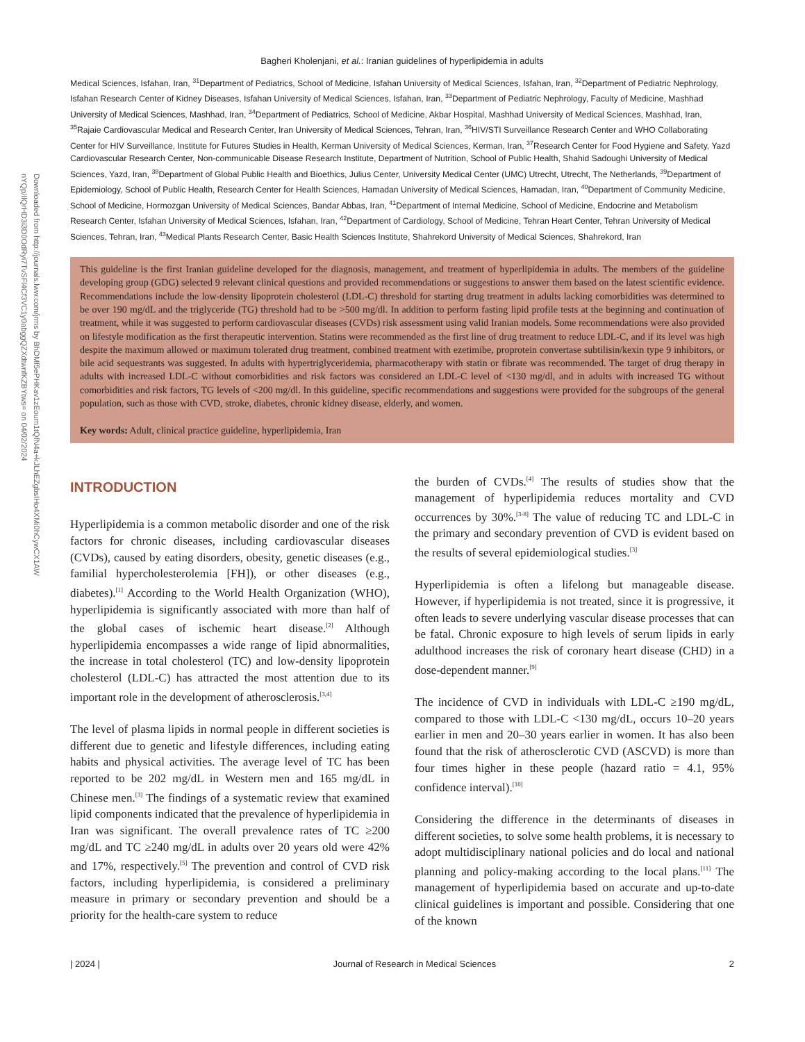Downloaded from http://journals.lww.com/jrms by BhDMf5ePHKav1zEoum1tQfN4a+kJLhEZgbsIHo4XMi0hCywCX1AW nYQp/IlQrHD3i3D0OdRyi7TvSFl4Cf3VC1y0abggQZXdtwnfKZBYtws= on 04/02/2024
Bagheri Kholenjani, et al.: Iranian guidelines of hyperlipidemia in adults
Medical Sciences, Isfahan, Iran, <sup>31</sup>Department of Pediatrics, School of Medicine, Isfahan University of Medical Sciences, Isfahan, Iran, <sup>32</sup>Department of Pediatric Nephrology, Isfahan Research Center of Kidney Diseases, Isfahan University of Medical Sciences, Isfahan, Iran, <sup>33</sup>Department of Pediatric Nephrology, Faculty of Medicine, Mashhad University of Medical Sciences, Mashhad, Iran, <sup>34</sup>Department of Pediatrics, School of Medicine, Akbar Hospital, Mashhad University of Medical Sciences, Mashhad, Iran, <sup>35</sup>Rajaie Cardiovascular Medical and Research Center, Iran University of Medical Sciences, Tehran, Iran, <sup>36</sup>HIV/STI Surveillance Research Center and WHO Collaborating Center for HIV Surveillance, Institute for Futures Studies in Health, Kerman University of Medical Sciences, Kerman, Iran, <sup>37</sup>Research Center for Food Hygiene and Safety, Yazd Cardiovascular Research Center, Non-communicable Disease Research Institute, Department of Nutrition, School of Public Health, Shahid Sadoughi University of Medical Sciences, Yazd, Iran, <sup>38</sup>Department of Global Public Health and Bioethics, Julius Center, University Medical Center (UMC) Utrecht, Utrecht, The Netherlands, <sup>39</sup>Department of Epidemiology, School of Public Health, Research Center for Health Sciences, Hamadan University of Medical Sciences, Hamadan, Iran, <sup>40</sup>Department of Community Medicine, School of Medicine, Hormozgan University of Medical Sciences, Bandar Abbas, Iran, <sup>41</sup>Department of Internal Medicine, School of Medicine, Endocrine and Metabolism Research Center, Isfahan University of Medical Sciences, Isfahan, Iran, <sup>42</sup>Department of Cardiology, School of Medicine, Tehran Heart Center, Tehran University of Medical Sciences, Tehran, Iran, <sup>43</sup>Medical Plants Research Center, Basic Health Sciences Institute, Shahrekord University of Medical Sciences, Shahrekord, Iran
This guideline is the first Iranian guideline developed for the diagnosis, management, and treatment of hyperlipidemia in adults. The members of the guideline developing group (GDG) selected 9 relevant clinical questions and provided recommendations or suggestions to answer them based on the latest scientific evidence. Recommendations include the low-density lipoprotein cholesterol (LDL-C) threshold for starting drug treatment in adults lacking comorbidities was determined to be over 190 mg/dL and the triglyceride (TG) threshold had to be >500 mg/dl. In addition to perform fasting lipid profile tests at the beginning and continuation of treatment, while it was suggested to perform cardiovascular diseases (CVDs) risk assessment using valid Iranian models. Some recommendations were also provided on lifestyle modification as the first therapeutic intervention. Statins were recommended as the first line of drug treatment to reduce LDL-C, and if its level was high despite the maximum allowed or maximum tolerated drug treatment, combined treatment with ezetimibe, proprotein convertase subtilisin/kexin type 9 inhibitors, or bile acid sequestrants was suggested. In adults with hypertriglyceridemia, pharmacotherapy with statin or fibrate was recommended. The target of drug therapy in adults with increased LDL-C without comorbidities and risk factors was considered an LDL-C level of <130 mg/dl, and in adults with increased TG without comorbidities and risk factors, TG levels of <200 mg/dl. In this guideline, specific recommendations and suggestions were provided for the subgroups of the general population, such as those with CVD, stroke, diabetes, chronic kidney disease, elderly, and women.
Key words: Adult, clinical practice guideline, hyperlipidemia, Iran
INTRODUCTION
Hyperlipidemia is a common metabolic disorder and one of the risk factors for chronic diseases, including cardiovascular diseases (CVDs), caused by eating disorders, obesity, genetic diseases (e.g., familial hypercholesterolemia [FH]), or other diseases (e.g., diabetes).<sup>[1]</sup> According to the World Health Organization (WHO), hyperlipidemia is significantly associated with more than half of the global cases of ischemic heart disease.<sup>[2]</sup> Although hyperlipidemia encompasses a wide range of lipid abnormalities, the increase in total cholesterol (TC) and low-density lipoprotein cholesterol (LDL-C) has attracted the most attention due to its important role in the development of atherosclerosis.<sup>[3,4]</sup>
The level of plasma lipids in normal people in different societies is different due to genetic and lifestyle differences, including eating habits and physical activities. The average level of TC has been reported to be 202 mg/dL in Western men and 165 mg/dL in Chinese men.<sup>[3]</sup> The findings of a systematic review that examined lipid components indicated that the prevalence of hyperlipidemia in Iran was significant. The overall prevalence rates of TC ≥200 mg/dL and TC ≥240 mg/dL in adults over 20 years old were 42% and 17%, respectively.<sup>[5]</sup> The prevention and control of CVD risk factors, including hyperlipidemia, is considered a preliminary measure in primary or secondary prevention and should be a priority for the health-care system to reduce
the burden of CVDs.<sup>[4]</sup> The results of studies show that the management of hyperlipidemia reduces mortality and CVD occurrences by 30%.<sup>[3-8]</sup> The value of reducing TC and LDL-C in the primary and secondary prevention of CVD is evident based on the results of several epidemiological studies.<sup>[3]</sup>
Hyperlipidemia is often a lifelong but manageable disease. However, if hyperlipidemia is not treated, since it is progressive, it often leads to severe underlying vascular disease processes that can be fatal. Chronic exposure to high levels of serum lipids in early adulthood increases the risk of coronary heart disease (CHD) in a dose-dependent manner.<sup>[9]</sup>
The incidence of CVD in individuals with LDL-C ≥190 mg/dL, compared to those with LDL-C <130 mg/dL, occurs 10–20 years earlier in men and 20–30 years earlier in women. It has also been found that the risk of atherosclerotic CVD (ASCVD) is more than four times higher in these people (hazard ratio = 4.1, 95% confidence interval).<sup>[10]</sup>
Considering the difference in the determinants of diseases in different societies, to solve some health problems, it is necessary to adopt multidisciplinary national policies and do local and national planning and policy-making according to the local plans.<sup>[11]</sup> The management of hyperlipidemia based on accurate and up-to-date clinical guidelines is important and possible. Considering that one of the known
| 2024 | Journal of Research in Medical Sciences 2